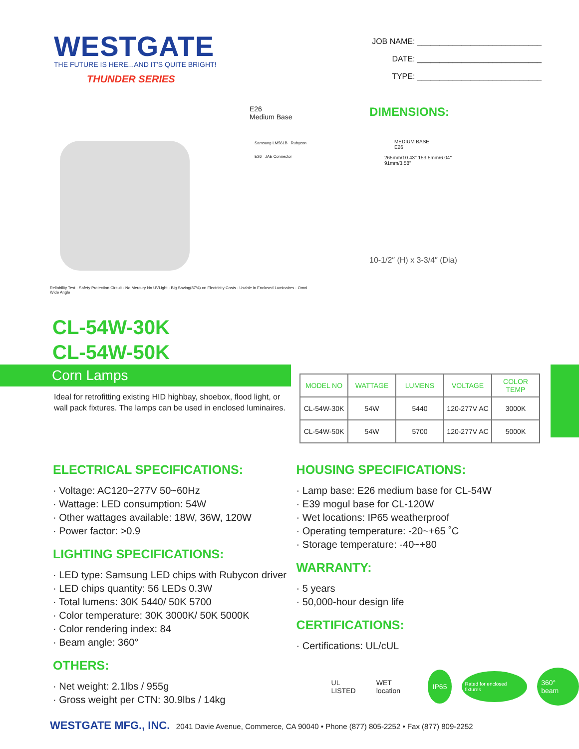WESTGATE
THE FUTURE IS HERE...AND IT'S QUITE BRIGHT!
THUNDER SERIES
JOB NAME: ____________________________
DATE: ____________________________
TYPE: ____________________________
E26
Medium Base
Samsung LM561B Rubycon
E26 JAE Connector
Reliability Test · Safety Protection Circuit · No Mercury No UVLight · Big Saving(87%) on Electricity Costs · Usable in Enclosed Luminaires · Omni Wide Angle
DIMENSIONS:
MEDIUM BASE
E26
265mm/10.43" 153.5mm/6.04"
91mm/3.58"
10-1/2″ (H) x 3-3/4″ (Dia)
CL-54W-30K
CL-54W-50K
Corn Lamps
Ideal for retrofitting existing HID highbay, shoebox, flood light, or wall pack fixtures. The lamps can be used in enclosed luminaires.
| MODEL NO | WATTAGE | LUMENS | VOLTAGE | COLOR TEMP |
| --- | --- | --- | --- | --- |
| CL-54W-30K | 54W | 5440 | 120-277V AC | 3000K |
| CL-54W-50K | 54W | 5700 | 120-277V AC | 5000K |
ELECTRICAL SPECIFICATIONS:
· Voltage: AC120~277V 50~60Hz
· Wattage: LED consumption: 54W
· Other wattages available: 18W, 36W, 120W
· Power factor: >0.9
LIGHTING SPECIFICATIONS:
· LED type: Samsung LED chips with Rubycon driver
· LED chips quantity: 56 LEDs 0.3W
· Total lumens: 30K 5440/ 50K 5700
· Color temperature: 30K 3000K/ 50K 5000K
· Color rendering index: 84
· Beam angle: 360°
OTHERS:
· Net weight: 2.1lbs / 955g
· Gross weight per CTN: 30.9lbs / 14kg
HOUSING SPECIFICATIONS:
· Lamp base: E26 medium base for CL-54W
· E39 mogul base for CL-120W
· Wet locations: IP65 weatherproof
· Operating temperature: -20~+65 ˚C
· Storage temperature: -40~+80
WARRANTY:
· 5 years
· 50,000-hour design life
CERTIFICATIONS:
· Certifications: UL/cUL
UL LISTED WET location IP65 Rated for enclosed fixtures 360° beam
WESTGATE MFG., INC. 2041 Davie Avenue, Commerce, CA 90040 • Phone (877) 805-2252 • Fax (877) 809-2252